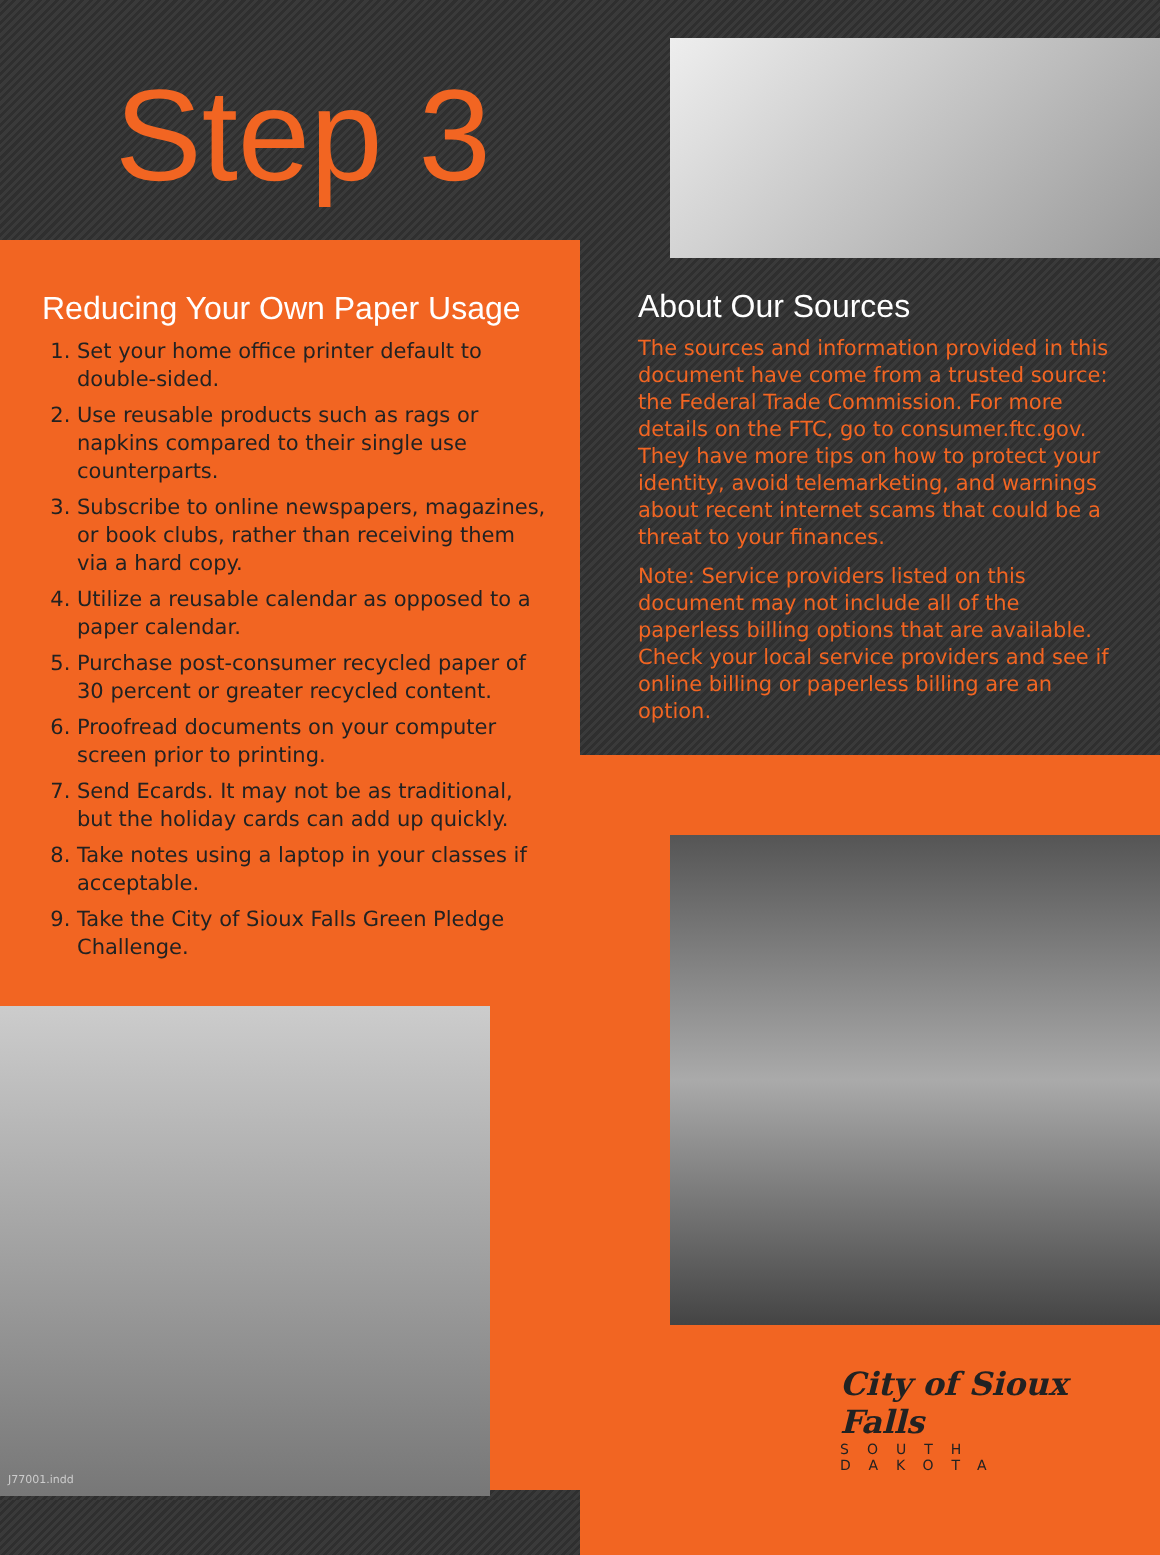Step 3
Reducing Your Own Paper Usage
1. Set your home office printer default to double-sided.
2. Use reusable products such as rags or napkins compared to their single use counterparts.
3. Subscribe to online newspapers, magazines, or book clubs, rather than receiving them via a hard copy.
4. Utilize a reusable calendar as opposed to a paper calendar.
5. Purchase post-consumer recycled paper of 30 percent or greater recycled content.
6. Proofread documents on your computer screen prior to printing.
7. Send Ecards. It may not be as traditional, but the holiday cards can add up quickly.
8. Take notes using a laptop in your classes if acceptable.
9. Take the City of Sioux Falls Green Pledge Challenge.
About Our Sources
The sources and information provided in this document have come from a trusted source: the Federal Trade Commission. For more details on the FTC, go to consumer.ftc.gov. They have more tips on how to protect your identity, avoid telemarketing, and warnings about recent internet scams that could be a threat to your finances.
Note: Service providers listed on this document may not include all of the paperless billing options that are available. Check your local service providers and see if online billing or paperless billing are an option.
City of Sioux Falls
SOUTH DAKOTA
J77001.indd